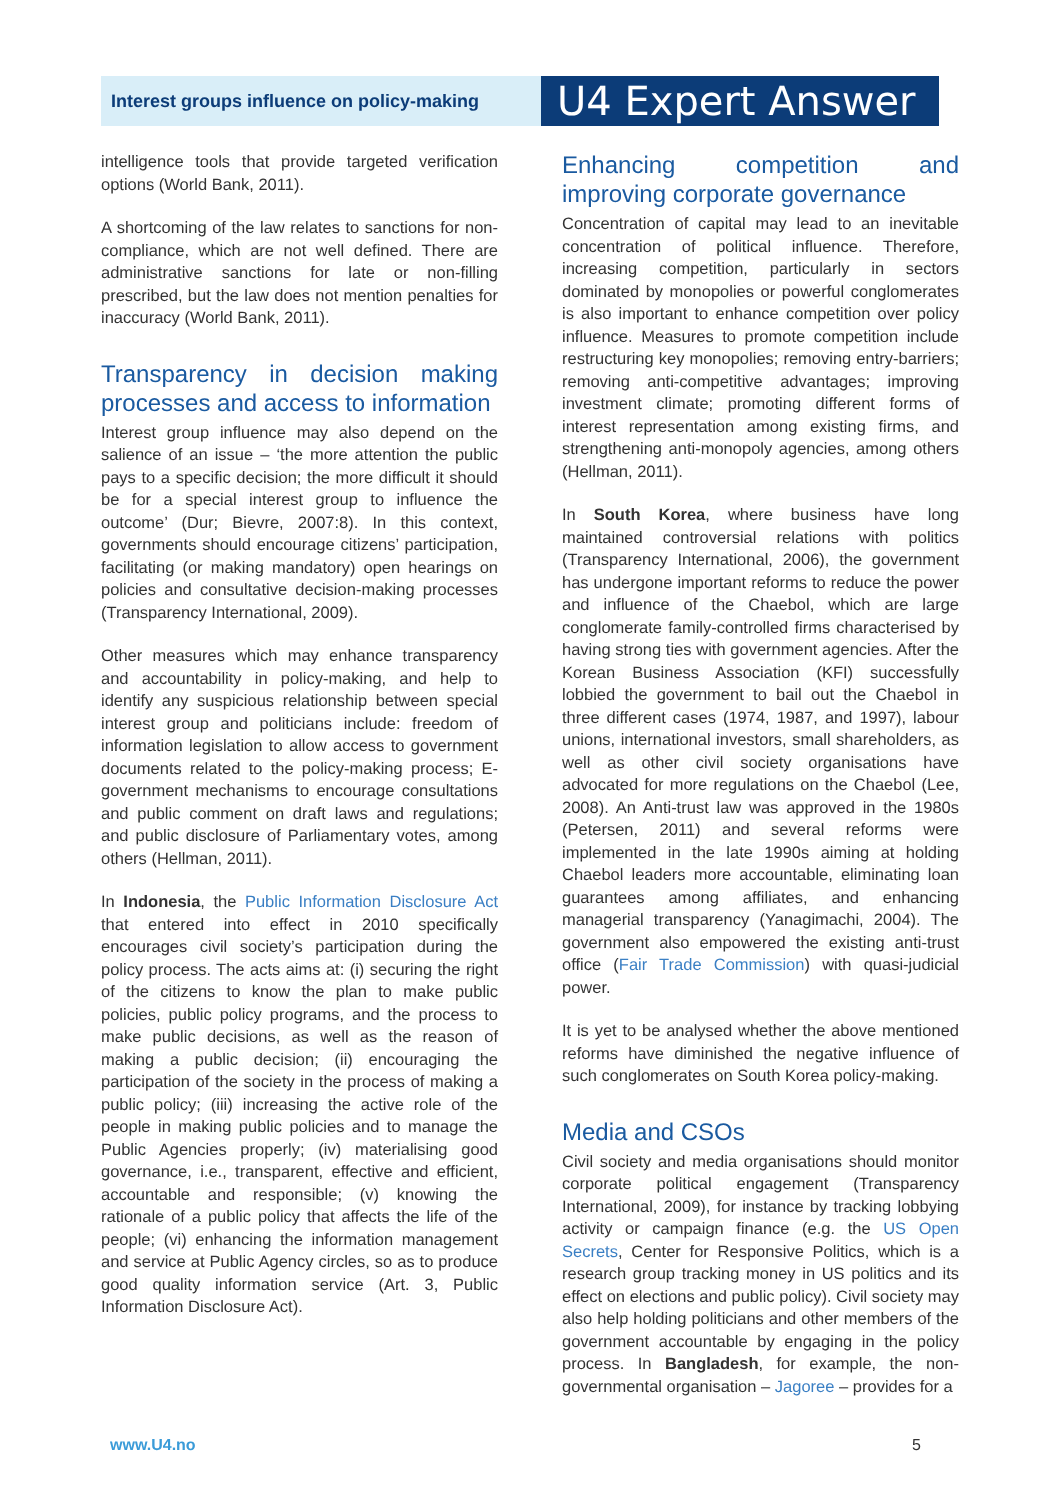Interest groups influence on policy-making
U4 Expert Answer
intelligence tools that provide targeted verification options (World Bank, 2011).
A shortcoming of the law relates to sanctions for non-compliance, which are not well defined. There are administrative sanctions for late or non-filling prescribed, but the law does not mention penalties for inaccuracy (World Bank, 2011).
Transparency in decision making processes and access to information
Interest group influence may also depend on the salience of an issue – ‘the more attention the public pays to a specific decision; the more difficult it should be for a special interest group to influence the outcome’ (Dur; Bievre, 2007:8). In this context, governments should encourage citizens’ participation, facilitating (or making mandatory) open hearings on policies and consultative decision-making processes (Transparency International, 2009).
Other measures which may enhance transparency and accountability in policy-making, and help to identify any suspicious relationship between special interest group and politicians include: freedom of information legislation to allow access to government documents related to the policy-making process; E-government mechanisms to encourage consultations and public comment on draft laws and regulations; and public disclosure of Parliamentary votes, among others (Hellman, 2011).
In Indonesia, the Public Information Disclosure Act that entered into effect in 2010 specifically encourages civil society’s participation during the policy process. The acts aims at: (i) securing the right of the citizens to know the plan to make public policies, public policy programs, and the process to make public decisions, as well as the reason of making a public decision; (ii) encouraging the participation of the society in the process of making a public policy; (iii) increasing the active role of the people in making public policies and to manage the Public Agencies properly; (iv) materialising good governance, i.e., transparent, effective and efficient, accountable and responsible; (v) knowing the rationale of a public policy that affects the life of the people; (vi) enhancing the information management and service at Public Agency circles, so as to produce good quality information service (Art. 3, Public Information Disclosure Act).
Enhancing competition and improving corporate governance
Concentration of capital may lead to an inevitable concentration of political influence. Therefore, increasing competition, particularly in sectors dominated by monopolies or powerful conglomerates is also important to enhance competition over policy influence. Measures to promote competition include restructuring key monopolies; removing entry-barriers; removing anti-competitive advantages; improving investment climate; promoting different forms of interest representation among existing firms, and strengthening anti-monopoly agencies, among others (Hellman, 2011).
In South Korea, where business have long maintained controversial relations with politics (Transparency International, 2006), the government has undergone important reforms to reduce the power and influence of the Chaebol, which are large conglomerate family-controlled firms characterised by having strong ties with government agencies. After the Korean Business Association (KFI) successfully lobbied the government to bail out the Chaebol in three different cases (1974, 1987, and 1997), labour unions, international investors, small shareholders, as well as other civil society organisations have advocated for more regulations on the Chaebol (Lee, 2008). An Anti-trust law was approved in the 1980s (Petersen, 2011) and several reforms were implemented in the late 1990s aiming at holding Chaebol leaders more accountable, eliminating loan guarantees among affiliates, and enhancing managerial transparency (Yanagimachi, 2004). The government also empowered the existing anti-trust office (Fair Trade Commission) with quasi-judicial power.
It is yet to be analysed whether the above mentioned reforms have diminished the negative influence of such conglomerates on South Korea policy-making.
Media and CSOs
Civil society and media organisations should monitor corporate political engagement (Transparency International, 2009), for instance by tracking lobbying activity or campaign finance (e.g. the US Open Secrets, Center for Responsive Politics, which is a research group tracking money in US politics and its effect on elections and public policy). Civil society may also help holding politicians and other members of the government accountable by engaging in the policy process. In Bangladesh, for example, the non-governmental organisation – Jagoree – provides for a
www.U4.no 5